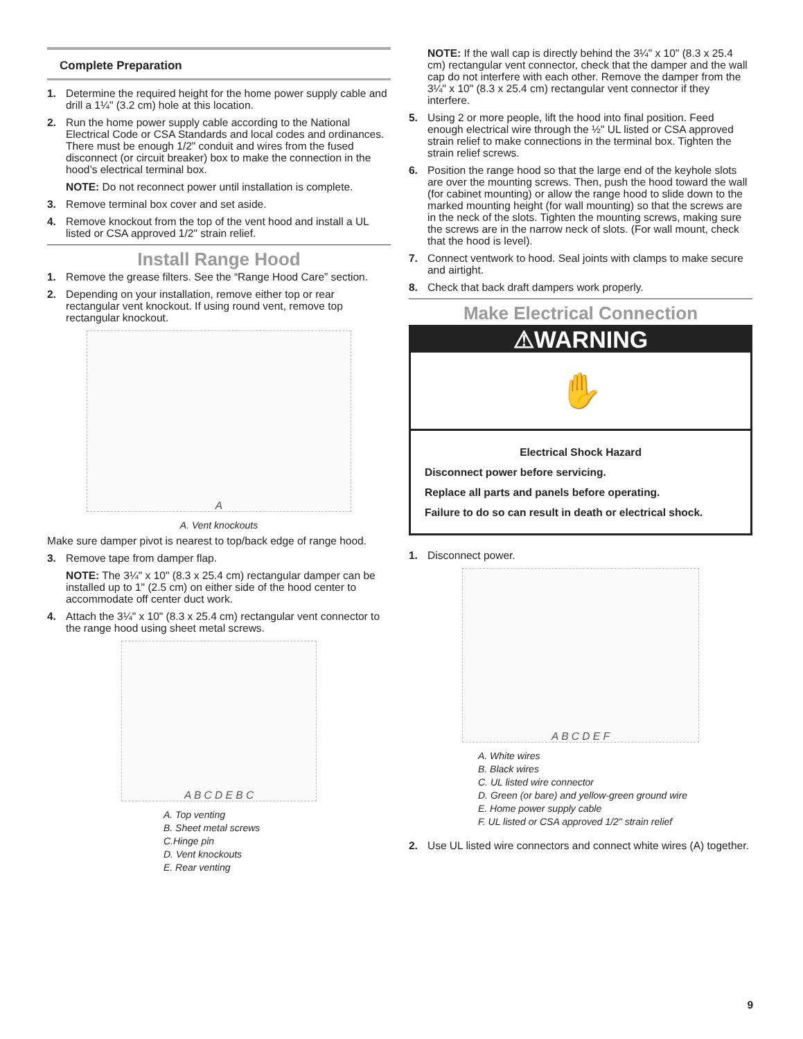Complete Preparation
1. Determine the required height for the home power supply cable and drill a 1¼" (3.2 cm) hole at this location.
2. Run the home power supply cable according to the National Electrical Code or CSA Standards and local codes and ordinances. There must be enough 1/2" conduit and wires from the fused disconnect (or circuit breaker) box to make the connection in the hood’s electrical terminal box.
NOTE: Do not reconnect power until installation is complete.
3. Remove terminal box cover and set aside.
4. Remove knockout from the top of the vent hood and install a UL listed or CSA approved 1/2" strain relief.
Install Range Hood
1. Remove the grease filters. See the “Range Hood Care” section.
2. Depending on your installation, remove either top or rear rectangular vent knockout. If using round vent, remove top rectangular knockout.
A
A. Vent knockouts
Make sure damper pivot is nearest to top/back edge of range hood.
3. Remove tape from damper flap.
NOTE: The 3¼" x 10" (8.3 x 25.4 cm) rectangular damper can be installed up to 1" (2.5 cm) on either side of the hood center to accommodate off center duct work.
4. Attach the 3¼" x 10" (8.3 x 25.4 cm) rectangular vent connector to the range hood using sheet metal screws.
A B C D E B C
A. Top venting
B. Sheet metal screws
C.Hinge pin
D. Vent knockouts
E. Rear venting
NOTE: If the wall cap is directly behind the 3¼" x 10" (8.3 x 25.4 cm) rectangular vent connector, check that the damper and the wall cap do not interfere with each other. Remove the damper from the 3¼" x 10" (8.3 x 25.4 cm) rectangular vent connector if they interfere.
5. Using 2 or more people, lift the hood into final position. Feed enough electrical wire through the ½" UL listed or CSA approved strain relief to make connections in the terminal box. Tighten the strain relief screws.
6. Position the range hood so that the large end of the keyhole slots are over the mounting screws. Then, push the hood toward the wall (for cabinet mounting) or allow the range hood to slide down to the marked mounting height (for wall mounting) so that the screws are in the neck of the slots. Tighten the mounting screws, making sure the screws are in the narrow neck of slots. (For wall mount, check that the hood is level).
7. Connect ventwork to hood. Seal joints with clamps to make secure and airtight.
8. Check that back draft dampers work properly.
Make Electrical Connection
⚠WARNING
✋
Electrical Shock Hazard
Disconnect power before servicing.
Replace all parts and panels before operating.
Failure to do so can result in death or electrical shock.
1. Disconnect power.
A B C D E F
A. White wires
B. Black wires
C. UL listed wire connector
D. Green (or bare) and yellow-green ground wire
E. Home power supply cable
F. UL listed or CSA approved 1/2" strain relief
2. Use UL listed wire connectors and connect white wires (A) together.
9